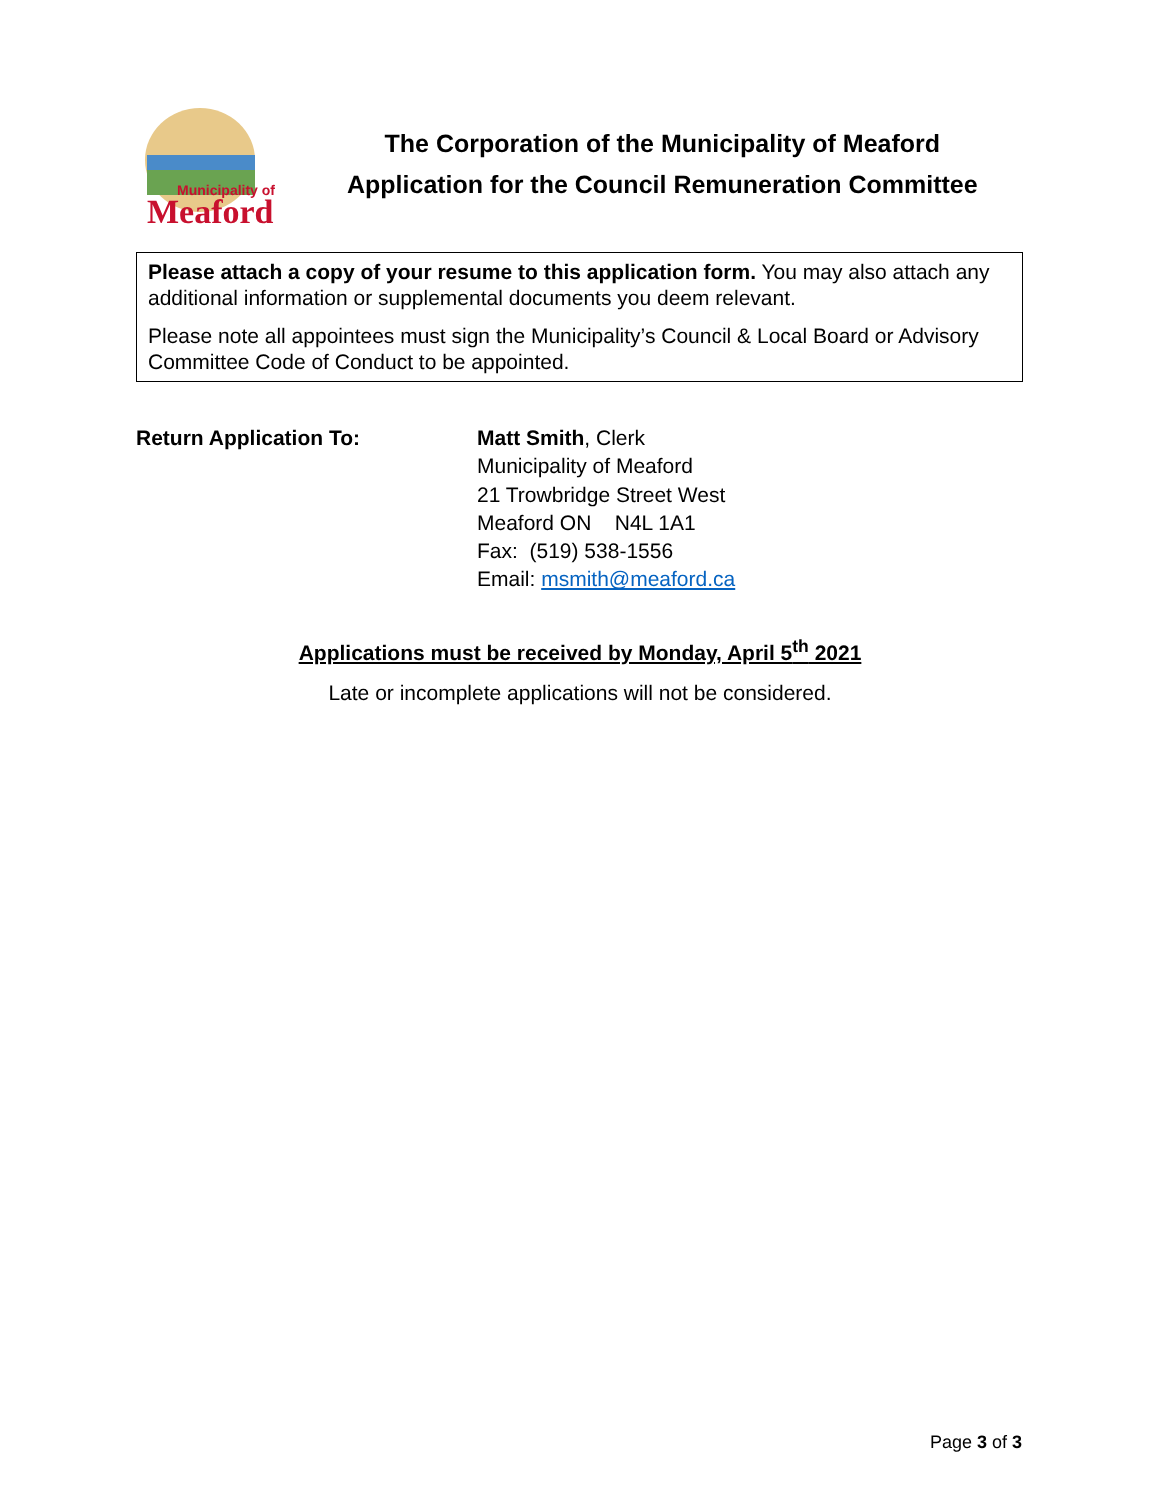Municipality of
Meaford
The Corporation of the Municipality of Meaford
Application for the Council Remuneration Committee
Please attach a copy of your resume to this application form. You may also attach any additional information or supplemental documents you deem relevant.
Please note all appointees must sign the Municipality’s Council & Local Board or Advisory Committee Code of Conduct to be appointed.
Return Application To: Matt Smith, Clerk
Municipality of Meaford
21 Trowbridge Street West
Meaford ON N4L 1A1
Fax: (519) 538-1556
Email: msmith@meaford.ca
Applications must be received by Monday, April 5<sup>th</sup> 2021
Late or incomplete applications will not be considered.
Page 3 of 3